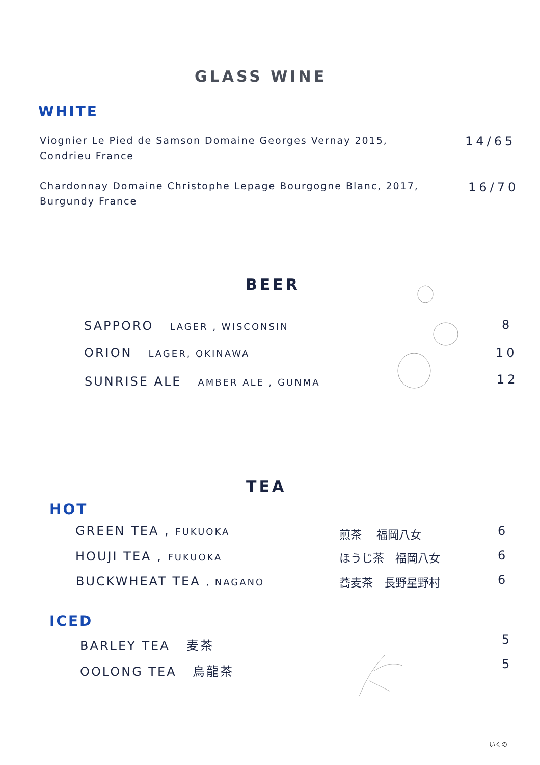GLASS WINE
WHITE
Viognier Le Pied de Samson Domaine Georges Vernay 2015,
Condrieu France
14/65
Chardonnay Domaine Christophe Lepage Bourgogne Blanc, 2017,
Burgundy France
16/70
BEER
SAPPORO LAGER , WISCONSIN 8
ORION LAGER, OKINAWA 10
SUNRISE ALE AMBER ALE , GUNMA
12
TEA
HOT
GREEN TEA , FUKUOKA 煎茶　 福岡八女 6
HOUJI TEA , FUKUOKA ほうじ茶　福岡八女 6
BUCKWHEAT TEA , NAGANO 蕎麦茶　長野星野村 6
ICED
BARLEY TEA 麦茶 5
OOLONG TEA 烏龍茶 5
いくの